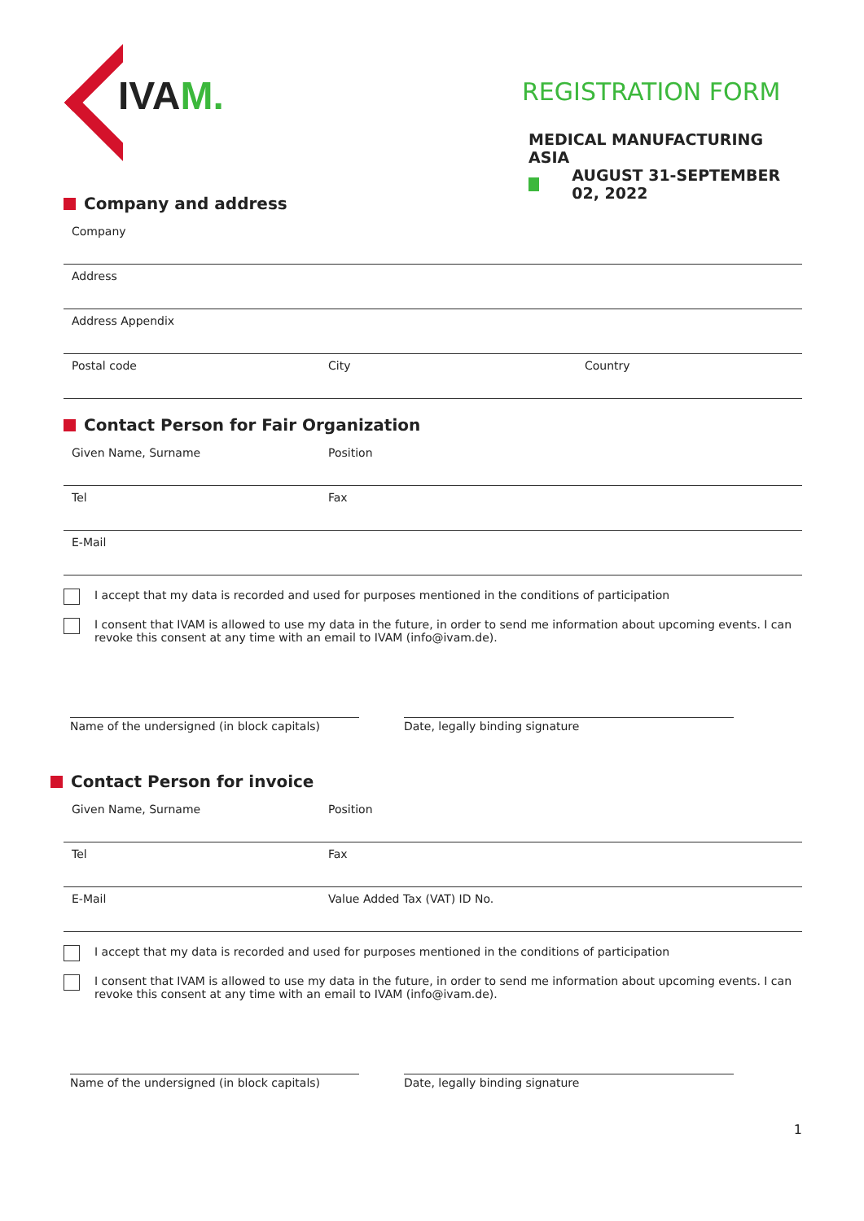IVAM.
REGISTRATION FORM
MEDICAL MANUFACTURING ASIA
AUGUST 31-SEPTEMBER 02, 2022
Company and address
Company
Address
Address Appendix
Postal code City Country
Contact Person for Fair Organization
Given Name, Surname Position
Tel Fax
E-Mail
I accept that my data is recorded and used for purposes mentioned in the conditions of participation
I consent that IVAM is allowed to use my data in the future, in order to send me information about upcoming events. I can revoke this consent at any time with an email to IVAM (info@ivam.de).
Name of the undersigned (in block capitals)
Date, legally binding signature
Contact Person for invoice
Given Name, Surname Position
Tel Fax
E-Mail Value Added Tax (VAT) ID No.
I accept that my data is recorded and used for purposes mentioned in the conditions of participation
I consent that IVAM is allowed to use my data in the future, in order to send me information about upcoming events. I can revoke this consent at any time with an email to IVAM (info@ivam.de).
Name of the undersigned (in block capitals)
Date, legally binding signature
1